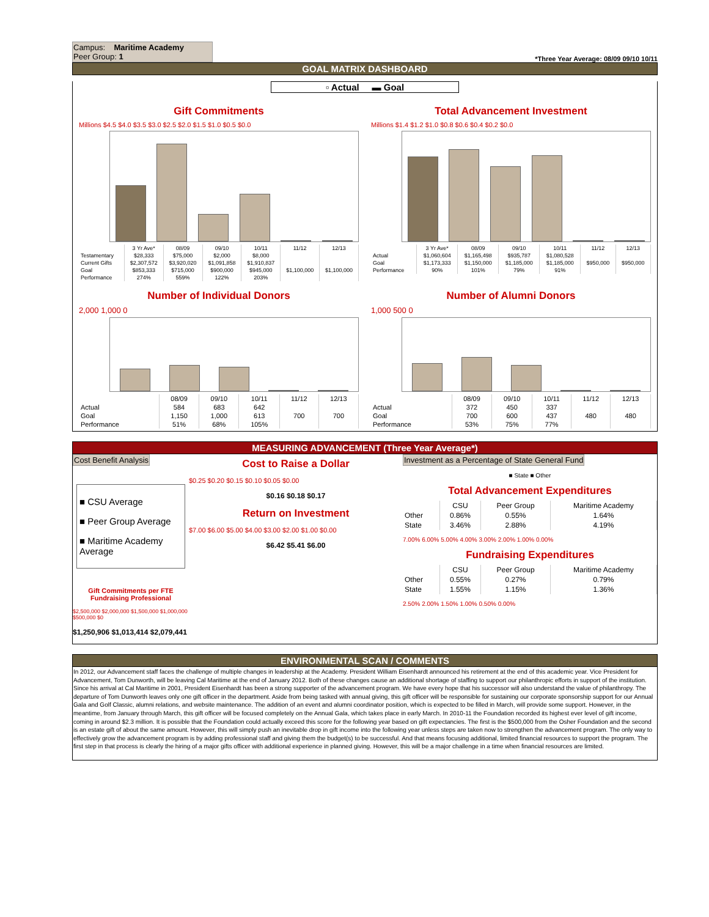Campus: Maritime Academy
Peer Group: 1
*Three Year Average: 08/09 09/10 10/11
GOAL MATRIX DASHBOARD
▫ Actual ▬ Goal
Gift Commitments
Millions $4.5 $4.0 $3.5 $3.0 $2.5 $2.0 $1.5 $1.0 $0.5 $0.0
| | 3 Yr Ave* | 08/09 | 09/10 | 10/11 | 11/12 | 12/13 |
| --- | --- | --- | --- | --- | --- | --- |
| Testamentary | $28,333 | $75,000 | $2,000 | $8,000 | | |
| Current Gifts | $2,307,572 | $3,920,020 | $1,091,858 | $1,910,837 | | |
| Goal | $853,333 | $715,000 | $900,000 | $945,000 | $1,100,000 | $1,100,000 |
| Performance | 274% | 559% | 122% | 203% | | |
Total Advancement Investment
Millions $1.4 $1.2 $1.0 $0.8 $0.6 $0.4 $0.2 $0.0
| | 3 Yr Ave* | 08/09 | 09/10 | 10/11 | 11/12 | 12/13 |
| --- | --- | --- | --- | --- | --- | --- |
| Actual | $1,060,604 | $1,165,498 | $935,787 | $1,080,528 | | |
| Goal | $1,173,333 | $1,150,000 | $1,185,000 | $1,185,000 | $950,000 | $950,000 |
| Performance | 90% | 101% | 79% | 91% | | |
Number of Individual Donors
2,000 1,000 0
| | 08/09 | 09/10 | 10/11 | 11/12 | 12/13 |
| --- | --- | --- | --- | --- | --- |
| Actual | 584 | 683 | 642 | | |
| Goal | 1,150 | 1,000 | 613 | 700 | 700 |
| Performance | 51% | 68% | 105% | | |
Number of Alumni Donors
1,000 500 0
| | 08/09 | 09/10 | 10/11 | 11/12 | 12/13 |
| --- | --- | --- | --- | --- | --- |
| Actual | 372 | 450 | 337 | | |
| Goal | 700 | 600 | 437 | 480 | 480 |
| Performance | 53% | 75% | 77% | | |
MEASURING ADVANCEMENT (Three Year Average*)
Cost Benefit Analysis
■ CSU Average
■ Peer Group Average
■ Maritime Academy Average
Gift Commitments per FTE Fundraising Professional
$2,500,000 $2,000,000 $1,500,000 $1,000,000 $500,000 $0
$1,250,906 $1,013,414 $2,079,441
Cost to Raise a Dollar
$0.25 $0.20 $0.15 $0.10 $0.05 $0.00
$0.16 $0.18 $0.17
Return on Investment
$7.00 $6.00 $5.00 $4.00 $3.00 $2.00 $1.00 $0.00
$6.42 $5.41 $6.00
Investment as a Percentage of State General Fund
■ State ■ Other
Total Advancement Expenditures
| | CSU | Peer Group | Maritime Academy |
| --- | --- | --- | --- |
| Other | 0.86% | 0.55% | 1.64% |
| State | 3.46% | 2.88% | 4.19% |
7.00% 6.00% 5.00% 4.00% 3.00% 2.00% 1.00% 0.00%
Fundraising Expenditures
| | CSU | Peer Group | Maritime Academy |
| --- | --- | --- | --- |
| Other | 0.55% | 0.27% | 0.79% |
| State | 1.55% | 1.15% | 1.36% |
2.50% 2.00% 1.50% 1.00% 0.50% 0.00%
ENVIRONMENTAL SCAN / COMMENTS
In 2012, our Advancement staff faces the challenge of multiple changes in leadership at the Academy. President William Eisenhardt announced his retirement at the end of this academic year. Vice President for Advancement, Tom Dunworth, will be leaving Cal Maritime at the end of January 2012. Both of these changes cause an additional shortage of staffing to support our philanthropic efforts in support of the institution. Since his arrival at Cal Maritime in 2001, President Eisenhardt has been a strong supporter of the advancement program. We have every hope that his successor will also understand the value of philanthropy. The departure of Tom Dunworth leaves only one gift officer in the department. Aside from being tasked with annual giving, this gift officer will be responsible for sustaining our corporate sponsorship support for our Annual Gala and Golf Classic, alumni relations, and website maintenance. The addition of an event and alumni coordinator position, which is expected to be filled in March, will provide some support. However, in the meantime, from January through March, this gift officer will be focused completely on the Annual Gala, which takes place in early March. In 2010-11 the Foundation recorded its highest ever level of gift income, coming in around $2.3 million. It is possible that the Foundation could actually exceed this score for the following year based on gift expectancies. The first is the $500,000 from the Osher Foundation and the second is an estate gift of about the same amount. However, this will simply push an inevitable drop in gift income into the following year unless steps are taken now to strengthen the advancement program. The only way to effectively grow the advancement program is by adding professional staff and giving them the budget(s) to be successful. And that means focusing additional, limited financial resources to support the program. The first step in that process is clearly the hiring of a major gifts officer with additional experience in planned giving. However, this will be a major challenge in a time when financial resources are limited.